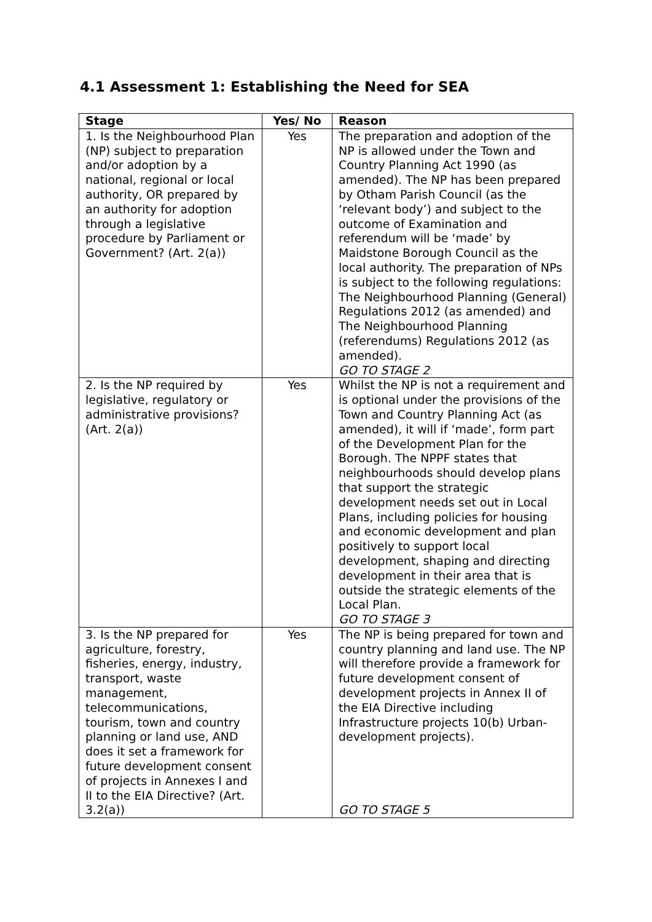4.1 Assessment 1: Establishing the Need for SEA
| Stage | Yes/ No | Reason |
| --- | --- | --- |
| 1. Is the Neighbourhood Plan (NP) subject to preparation and/or adoption by a national, regional or local authority, OR prepared by an authority for adoption through a legislative procedure by Parliament or Government? (Art. 2(a)) | Yes | The preparation and adoption of the NP is allowed under the Town and Country Planning Act 1990 (as amended). The NP has been prepared by Otham Parish Council (as the ‘relevant body’) and subject to the outcome of Examination and referendum will be ‘made’ by Maidstone Borough Council as the local authority. The preparation of NPs is subject to the following regulations: The Neighbourhood Planning (General) Regulations 2012 (as amended) and The Neighbourhood Planning (referendums) Regulations 2012 (as amended). GO TO STAGE 2 |
| 2. Is the NP required by legislative, regulatory or administrative provisions? (Art. 2(a)) | Yes | Whilst the NP is not a requirement and is optional under the provisions of the Town and Country Planning Act (as amended), it will if ‘made’, form part of the Development Plan for the Borough. The NPPF states that neighbourhoods should develop plans that support the strategic development needs set out in Local Plans, including policies for housing and economic development and plan positively to support local development, shaping and directing development in their area that is outside the strategic elements of the Local Plan. GO TO STAGE 3 |
| 3. Is the NP prepared for agriculture, forestry, fisheries, energy, industry, transport, waste management, telecommunications, tourism, town and country planning or land use, AND does it set a framework for future development consent of projects in Annexes I and II to the EIA Directive? (Art. 3.2(a)) | Yes | The NP is being prepared for town and country planning and land use. The NP will therefore provide a framework for future development consent of development projects in Annex II of the EIA Directive including Infrastructure projects 10(b) Urban-development projects). GO TO STAGE 5 |